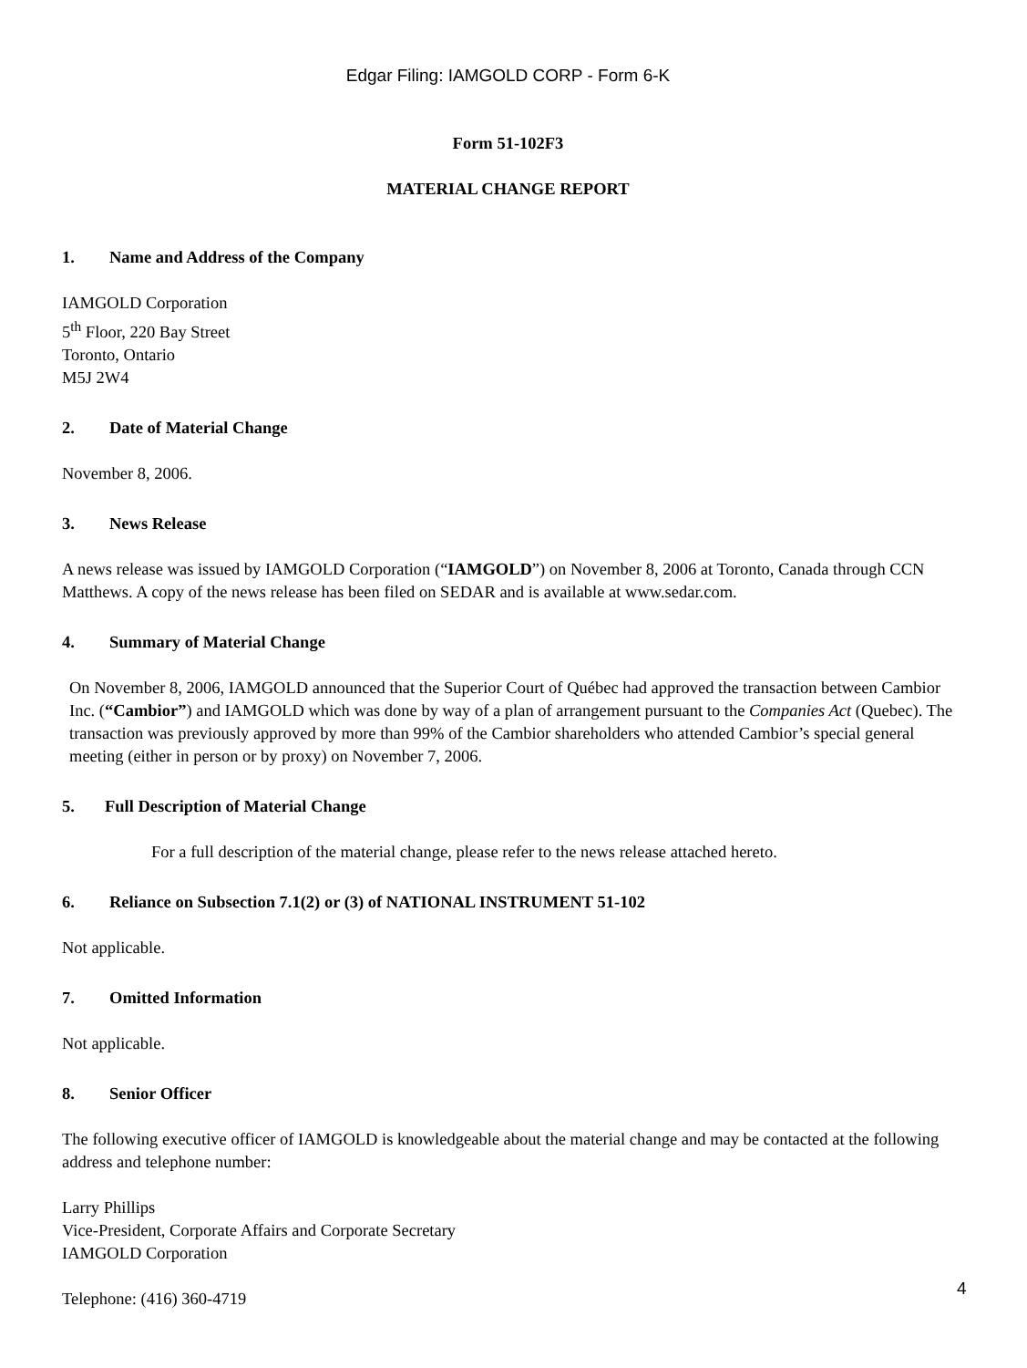Edgar Filing: IAMGOLD CORP - Form 6-K
Form 51-102F3
MATERIAL CHANGE REPORT
1. Name and Address of the Company
IAMGOLD Corporation
5<sup>th</sup> Floor, 220 Bay Street
Toronto, Ontario
M5J 2W4
2. Date of Material Change
November 8, 2006.
3. News Release
A news release was issued by IAMGOLD Corporation (“IAMGOLD”) on November 8, 2006 at Toronto, Canada through CCN Matthews. A copy of the news release has been filed on SEDAR and is available at www.sedar.com.
4. Summary of Material Change
On November 8, 2006, IAMGOLD announced that the Superior Court of Québec had approved the transaction between Cambior Inc. (“Cambior”) and IAMGOLD which was done by way of a plan of arrangement pursuant to the Companies Act (Quebec). The transaction was previously approved by more than 99% of the Cambior shareholders who attended Cambior’s special general meeting (either in person or by proxy) on November 7, 2006.
5. Full Description of Material Change
For a full description of the material change, please refer to the news release attached hereto.
6. Reliance on Subsection 7.1(2) or (3) of NATIONAL INSTRUMENT 51-102
Not applicable.
7. Omitted Information
Not applicable.
8. Senior Officer
The following executive officer of IAMGOLD is knowledgeable about the material change and may be contacted at the following address and telephone number:
Larry Phillips
Vice-President, Corporate Affairs and Corporate Secretary
IAMGOLD Corporation
Telephone: (416) 360-4719
4